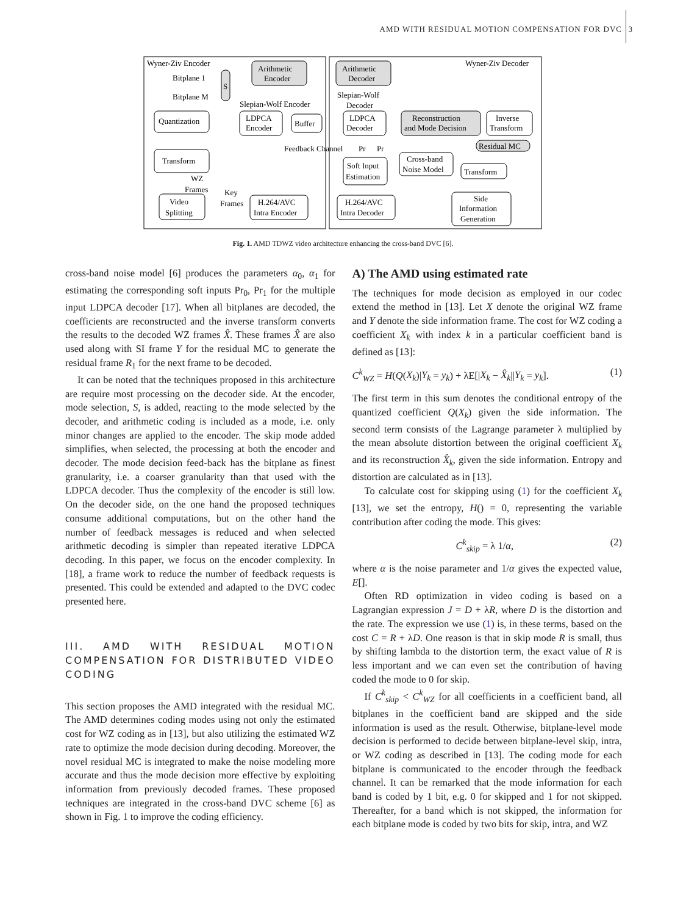AMD WITH RESIDUAL MOTION COMPENSATION FOR DVC 3
Wyner-Ziv Encoder
Wyner-Ziv Decoder
Arithmetic
Encoder
Arithmetic
Decoder
Bitplane 1
Bitplane M
S
Slepian-Wolf Encoder
Slepian-Wolf
Decoder
Quantization
LDPCA
Encoder
Buffer
LDPCA
Decoder
Reconstruction
and Mode Decision
Inverse
Transform
Residual MC
Feedback Channel
Pr
Pr
Transform
Soft Input
Estimation
Cross-band
Noise Model
Transform
WZ
Frames
Key
Frames
Video
Splitting
H.264/AVC
Intra Encoder
H.264/AVC
Intra Decoder
Side
Information
Generation
Fig. 1. AMD TDWZ video architecture enhancing the cross-band DVC [6].
cross-band noise model [6] produces the parameters α<sub>0</sub>, α<sub>1</sub> for estimating the corresponding soft inputs Pr<sub>0</sub>, Pr<sub>1</sub> for the multiple input LDPCA decoder [17]. When all bitplanes are decoded, the coefficients are reconstructed and the inverse transform converts the results to the decoded WZ frames X̂. These frames X̂ are also used along with SI frame Y for the residual MC to generate the residual frame R<sub>1</sub> for the next frame to be decoded.
It can be noted that the techniques proposed in this architecture are require most processing on the decoder side. At the encoder, mode selection, S, is added, reacting to the mode selected by the decoder, and arithmetic coding is included as a mode, i.e. only minor changes are applied to the encoder. The skip mode added simplifies, when selected, the processing at both the encoder and decoder. The mode decision feed-back has the bitplane as finest granularity, i.e. a coarser granularity than that used with the LDPCA decoder. Thus the complexity of the encoder is still low. On the decoder side, on the one hand the proposed techniques consume additional computations, but on the other hand the number of feedback messages is reduced and when selected arithmetic decoding is simpler than repeated iterative LDPCA decoding. In this paper, we focus on the encoder complexity. In [18], a frame work to reduce the number of feedback requests is presented. This could be extended and adapted to the DVC codec presented here.
III. AMD WITH RESIDUAL MOTION COMPENSATION FOR DISTRIBUTED VIDEO CODING
This section proposes the AMD integrated with the residual MC. The AMD determines coding modes using not only the estimated cost for WZ coding as in [13], but also utilizing the estimated WZ rate to optimize the mode decision during decoding. Moreover, the novel residual MC is integrated to make the noise modeling more accurate and thus the mode decision more effective by exploiting information from previously decoded frames. These proposed techniques are integrated in the cross-band DVC scheme [6] as shown in Fig. 1 to improve the coding efficiency.
A) The AMD using estimated rate
The techniques for mode decision as employed in our codec extend the method in [13]. Let X denote the original WZ frame and Y denote the side information frame. The cost for WZ coding a coefficient X<sub>k</sub> with index k in a particular coefficient band is defined as [13]:
C<sup>k</sup><sub>WZ</sub> = H(Q(X<sub>k</sub>)|Y<sub>k</sub> = y<sub>k</sub>) + λE[|X<sub>k</sub> − X̂<sub>k</sub>||Y<sub>k</sub> = y<sub>k</sub>]. (1)
The first term in this sum denotes the conditional entropy of the quantized coefficient Q(X<sub>k</sub>) given the side information. The second term consists of the Lagrange parameter λ multiplied by the mean absolute distortion between the original coefficient X<sub>k</sub> and its reconstruction X̂<sub>k</sub>, given the side information. Entropy and distortion are calculated as in [13].
To calculate cost for skipping using (1) for the coefficient X<sub>k</sub> [13], we set the entropy, H() = 0, representing the variable contribution after coding the mode. This gives:
C<sup>k</sup><sub>skip</sub> = λ 1/α, (2)
where α is the noise parameter and 1/α gives the expected value, E[].
Often RD optimization in video coding is based on a Lagrangian expression J = D + λR, where D is the distortion and the rate. The expression we use (1) is, in these terms, based on the cost C = R + λD. One reason is that in skip mode R is small, thus by shifting lambda to the distortion term, the exact value of R is less important and we can even set the contribution of having coded the mode to 0 for skip.
If C<sup>k</sup><sub>skip</sub> < C<sup>k</sup><sub>WZ</sub> for all coefficients in a coefficient band, all bitplanes in the coefficient band are skipped and the side information is used as the result. Otherwise, bitplane-level mode decision is performed to decide between bitplane-level skip, intra, or WZ coding as described in [13]. The coding mode for each bitplane is communicated to the encoder through the feedback channel. It can be remarked that the mode information for each band is coded by 1 bit, e.g. 0 for skipped and 1 for not skipped. Thereafter, for a band which is not skipped, the information for each bitplane mode is coded by two bits for skip, intra, and WZ